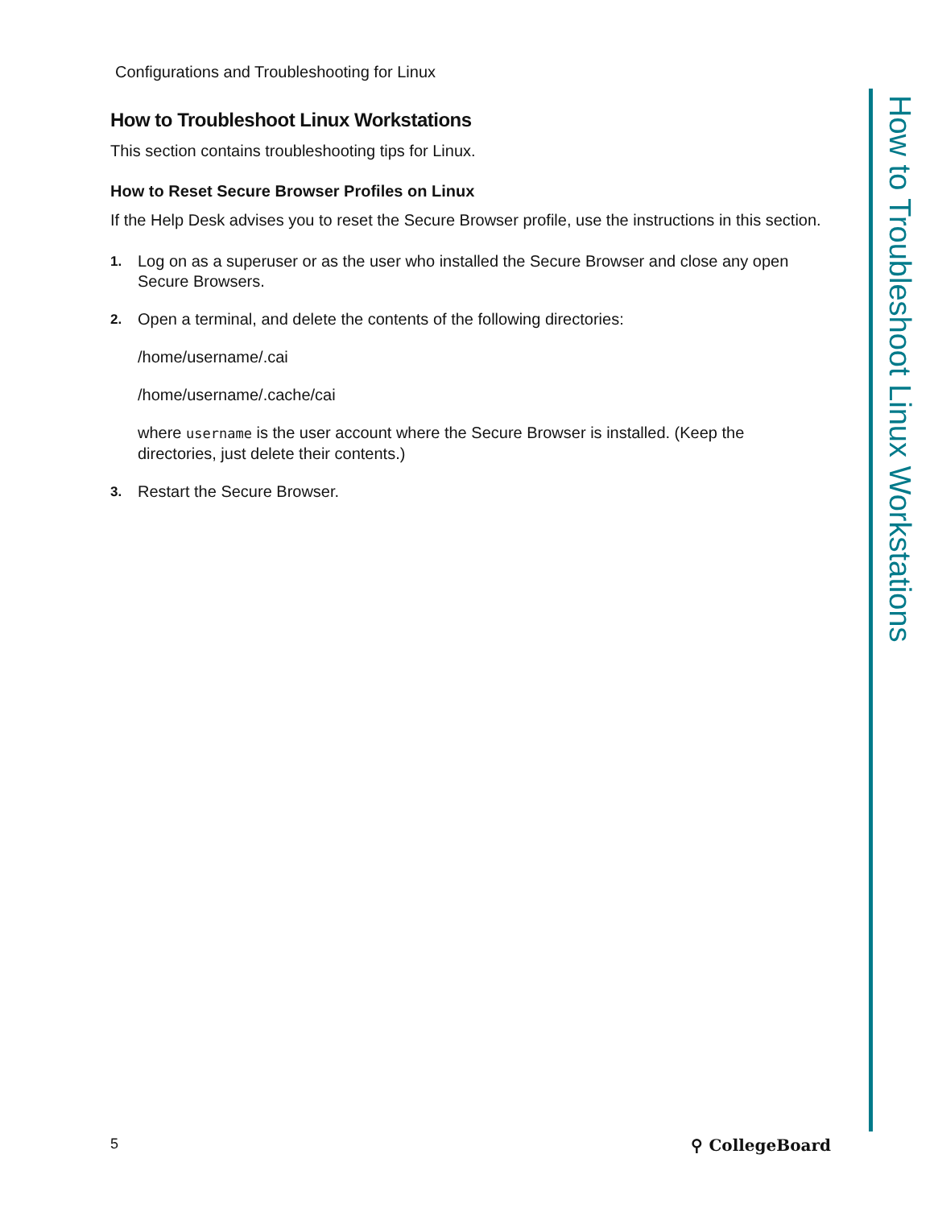Configurations and Troubleshooting for Linux
How to Troubleshoot Linux Workstations
This section contains troubleshooting tips for Linux.
How to Reset Secure Browser Profiles on Linux
If the Help Desk advises you to reset the Secure Browser profile, use the instructions in this section.
1. Log on as a superuser or as the user who installed the Secure Browser and close any open Secure Browsers.
2. Open a terminal, and delete the contents of the following directories:
/home/username/.cai
/home/username/.cache/cai
where username is the user account where the Secure Browser is installed. (Keep the directories, just delete their contents.)
3. Restart the Secure Browser.
How to Troubleshoot Linux Workstations
5 ⚲ CollegeBoard